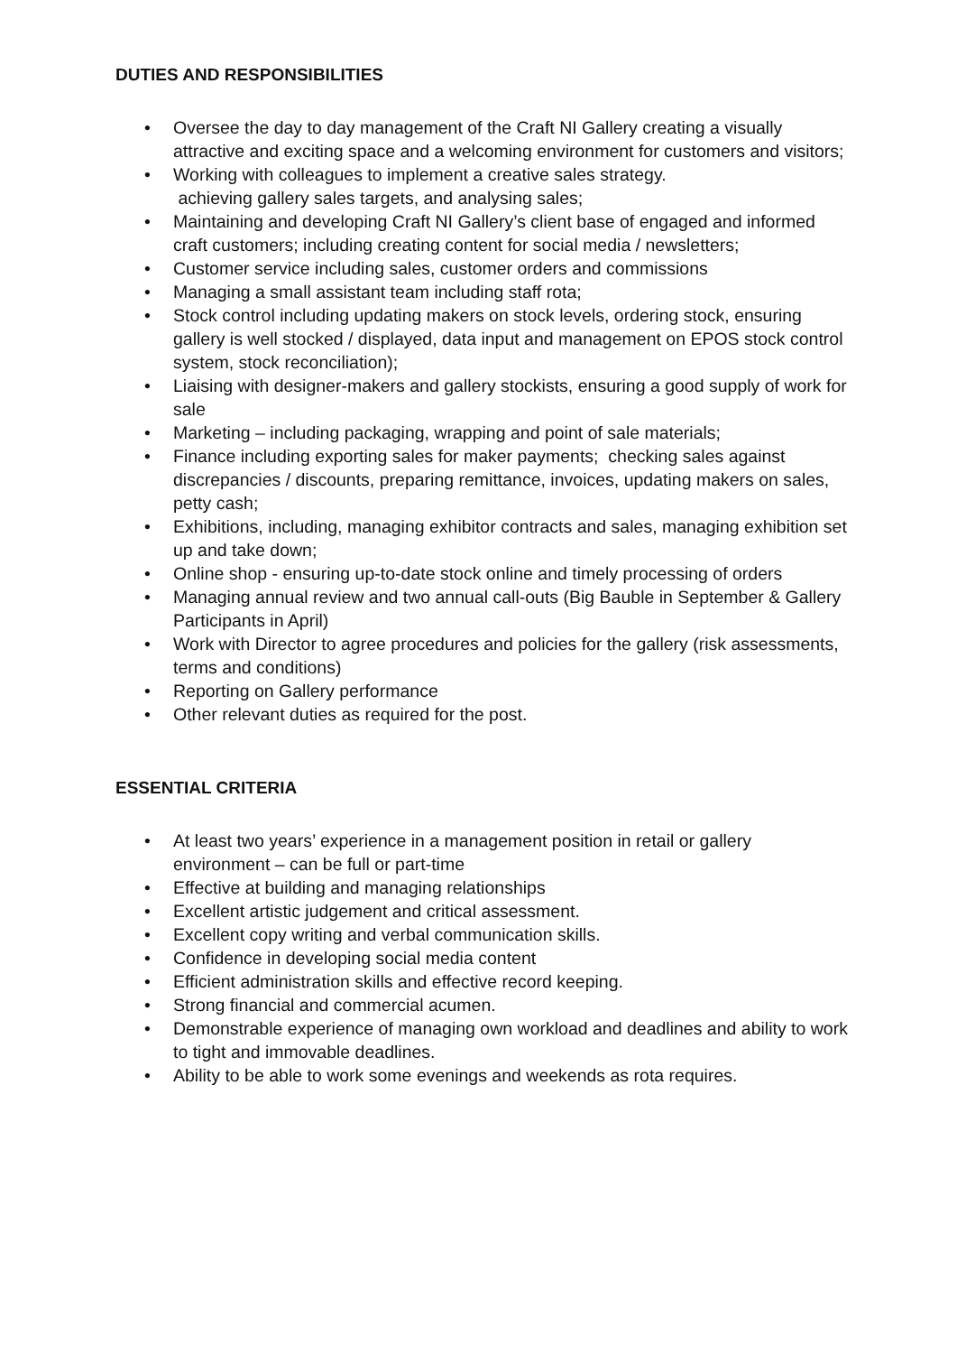DUTIES AND RESPONSIBILITIES
• Oversee the day to day management of the Craft NI Gallery creating a visually attractive and exciting space and a welcoming environment for customers and visitors;
• Working with colleagues to implement a creative sales strategy.
achieving gallery sales targets, and analysing sales;
• Maintaining and developing Craft NI Gallery’s client base of engaged and informed craft customers; including creating content for social media / newsletters;
• Customer service including sales, customer orders and commissions
• Managing a small assistant team including staff rota;
• Stock control including updating makers on stock levels, ordering stock, ensuring gallery is well stocked / displayed, data input and management on EPOS stock control system, stock reconciliation);
• Liaising with designer-makers and gallery stockists, ensuring a good supply of work for sale
• Marketing – including packaging, wrapping and point of sale materials;
• Finance including exporting sales for maker payments; checking sales against discrepancies / discounts, preparing remittance, invoices, updating makers on sales, petty cash;
• Exhibitions, including, managing exhibitor contracts and sales, managing exhibition set up and take down;
• Online shop - ensuring up-to-date stock online and timely processing of orders
• Managing annual review and two annual call-outs (Big Bauble in September & Gallery Participants in April)
• Work with Director to agree procedures and policies for the gallery (risk assessments, terms and conditions)
• Reporting on Gallery performance
• Other relevant duties as required for the post.
ESSENTIAL CRITERIA
• At least two years’ experience in a management position in retail or gallery environment – can be full or part-time
• Effective at building and managing relationships
• Excellent artistic judgement and critical assessment.
• Excellent copy writing and verbal communication skills.
• Confidence in developing social media content
• Efficient administration skills and effective record keeping.
• Strong financial and commercial acumen.
• Demonstrable experience of managing own workload and deadlines and ability to work to tight and immovable deadlines.
• Ability to be able to work some evenings and weekends as rota requires.